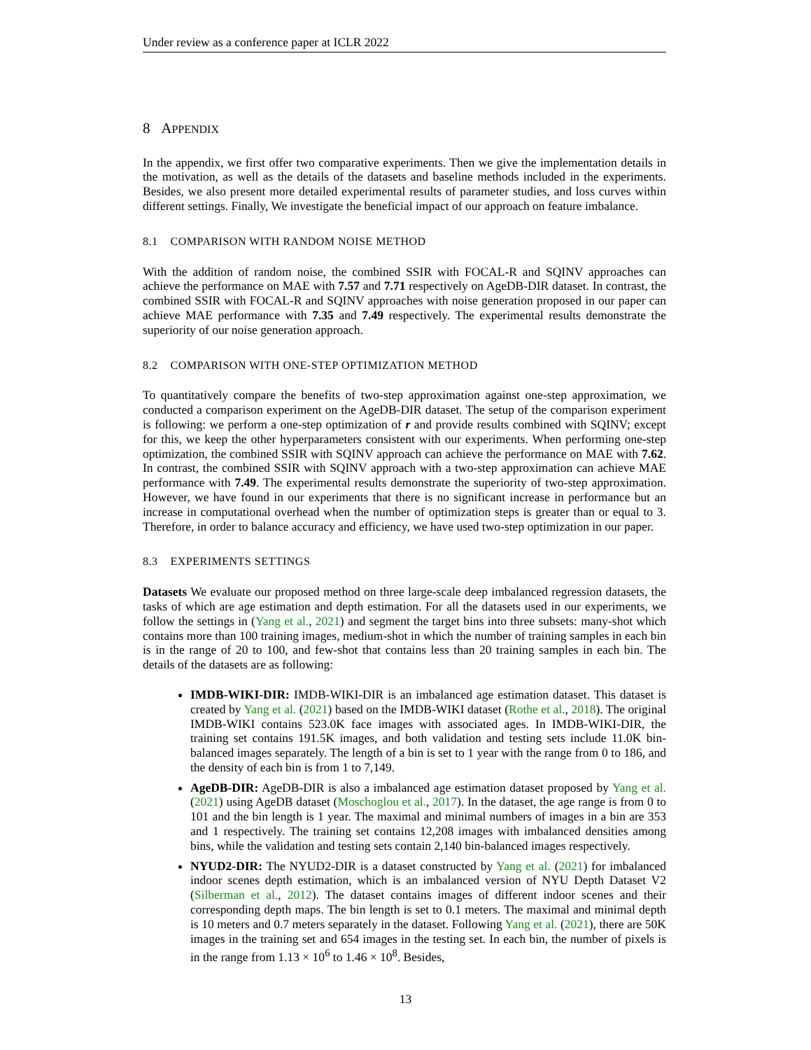Under review as a conference paper at ICLR 2022
8 APPENDIX
In the appendix, we first offer two comparative experiments. Then we give the implementation details in the motivation, as well as the details of the datasets and baseline methods included in the experiments. Besides, we also present more detailed experimental results of parameter studies, and loss curves within different settings. Finally, We investigate the beneficial impact of our approach on feature imbalance.
8.1 COMPARISON WITH RANDOM NOISE METHOD
With the addition of random noise, the combined SSIR with FOCAL-R and SQINV approaches can achieve the performance on MAE with 7.57 and 7.71 respectively on AgeDB-DIR dataset. In contrast, the combined SSIR with FOCAL-R and SQINV approaches with noise generation proposed in our paper can achieve MAE performance with 7.35 and 7.49 respectively. The experimental results demonstrate the superiority of our noise generation approach.
8.2 COMPARISON WITH ONE-STEP OPTIMIZATION METHOD
To quantitatively compare the benefits of two-step approximation against one-step approximation, we conducted a comparison experiment on the AgeDB-DIR dataset. The setup of the comparison experiment is following: we perform a one-step optimization of r and provide results combined with SQINV; except for this, we keep the other hyperparameters consistent with our experiments. When performing one-step optimization, the combined SSIR with SQINV approach can achieve the performance on MAE with 7.62. In contrast, the combined SSIR with SQINV approach with a two-step approximation can achieve MAE performance with 7.49. The experimental results demonstrate the superiority of two-step approximation. However, we have found in our experiments that there is no significant increase in performance but an increase in computational overhead when the number of optimization steps is greater than or equal to 3. Therefore, in order to balance accuracy and efficiency, we have used two-step optimization in our paper.
8.3 EXPERIMENTS SETTINGS
Datasets We evaluate our proposed method on three large-scale deep imbalanced regression datasets, the tasks of which are age estimation and depth estimation. For all the datasets used in our experiments, we follow the settings in (Yang et al., 2021) and segment the target bins into three subsets: many-shot which contains more than 100 training images, medium-shot in which the number of training samples in each bin is in the range of 20 to 100, and few-shot that contains less than 20 training samples in each bin. The details of the datasets are as following:
IMDB-WIKI-DIR: IMDB-WIKI-DIR is an imbalanced age estimation dataset. This dataset is created by Yang et al. (2021) based on the IMDB-WIKI dataset (Rothe et al., 2018). The original IMDB-WIKI contains 523.0K face images with associated ages. In IMDB-WIKI-DIR, the training set contains 191.5K images, and both validation and testing sets include 11.0K bin-balanced images separately. The length of a bin is set to 1 year with the range from 0 to 186, and the density of each bin is from 1 to 7,149.
AgeDB-DIR: AgeDB-DIR is also a imbalanced age estimation dataset proposed by Yang et al. (2021) using AgeDB dataset (Moschoglou et al., 2017). In the dataset, the age range is from 0 to 101 and the bin length is 1 year. The maximal and minimal numbers of images in a bin are 353 and 1 respectively. The training set contains 12,208 images with imbalanced densities among bins, while the validation and testing sets contain 2,140 bin-balanced images respectively.
NYUD2-DIR: The NYUD2-DIR is a dataset constructed by Yang et al. (2021) for imbalanced indoor scenes depth estimation, which is an imbalanced version of NYU Depth Dataset V2 (Silberman et al., 2012). The dataset contains images of different indoor scenes and their corresponding depth maps. The bin length is set to 0.1 meters. The maximal and minimal depth is 10 meters and 0.7 meters separately in the dataset. Following Yang et al. (2021), there are 50K images in the training set and 654 images in the testing set. In each bin, the number of pixels is in the range from 1.13 × 10<sup>6</sup> to 1.46 × 10<sup>8</sup>. Besides,
13